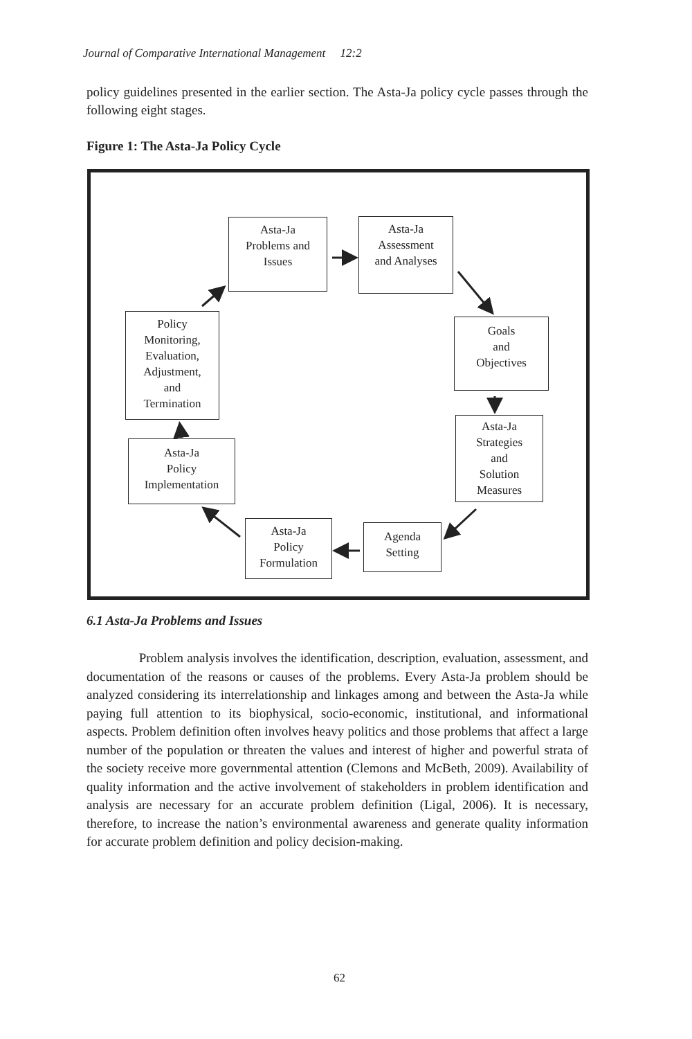Journal of Comparative International Management 12:2
policy guidelines presented in the earlier section. The Asta-Ja policy cycle passes through the following eight stages.
Figure 1: The Asta-Ja Policy Cycle
Asta-Ja
Problems and
Issues
Asta-Ja
Assessment
and Analyses
Goals
and
Objectives
Asta-Ja
Strategies
and
Solution
Measures
Agenda
Setting
Asta-Ja
Policy
Formulation
Asta-Ja
Policy
Implementation
Policy
Monitoring,
Evaluation,
Adjustment,
and
Termination
6.1 Asta-Ja Problems and Issues
Problem analysis involves the identification, description, evaluation, assessment, and documentation of the reasons or causes of the problems. Every Asta-Ja problem should be analyzed considering its interrelationship and linkages among and between the Asta-Ja while paying full attention to its biophysical, socio-economic, institutional, and informational aspects. Problem definition often involves heavy politics and those problems that affect a large number of the population or threaten the values and interest of higher and powerful strata of the society receive more governmental attention (Clemons and McBeth, 2009). Availability of quality information and the active involvement of stakeholders in problem identification and analysis are necessary for an accurate problem definition (Ligal, 2006). It is necessary, therefore, to increase the nation’s environmental awareness and generate quality information for accurate problem definition and policy decision-making.
62